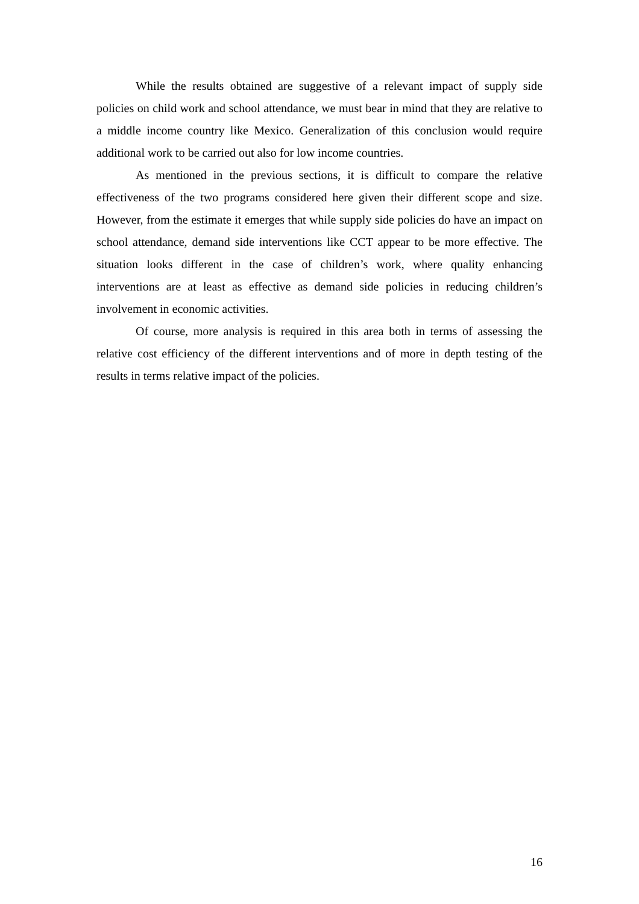While the results obtained are suggestive of a relevant impact of supply side policies on child work and school attendance, we must bear in mind that they are relative to a middle income country like Mexico. Generalization of this conclusion would require additional work to be carried out also for low income countries.
As mentioned in the previous sections, it is difficult to compare the relative effectiveness of the two programs considered here given their different scope and size. However, from the estimate it emerges that while supply side policies do have an impact on school attendance, demand side interventions like CCT appear to be more effective. The situation looks different in the case of children’s work, where quality enhancing interventions are at least as effective as demand side policies in reducing children’s involvement in economic activities.
Of course, more analysis is required in this area both in terms of assessing the relative cost efficiency of the different interventions and of more in depth testing of the results in terms relative impact of the policies.
16